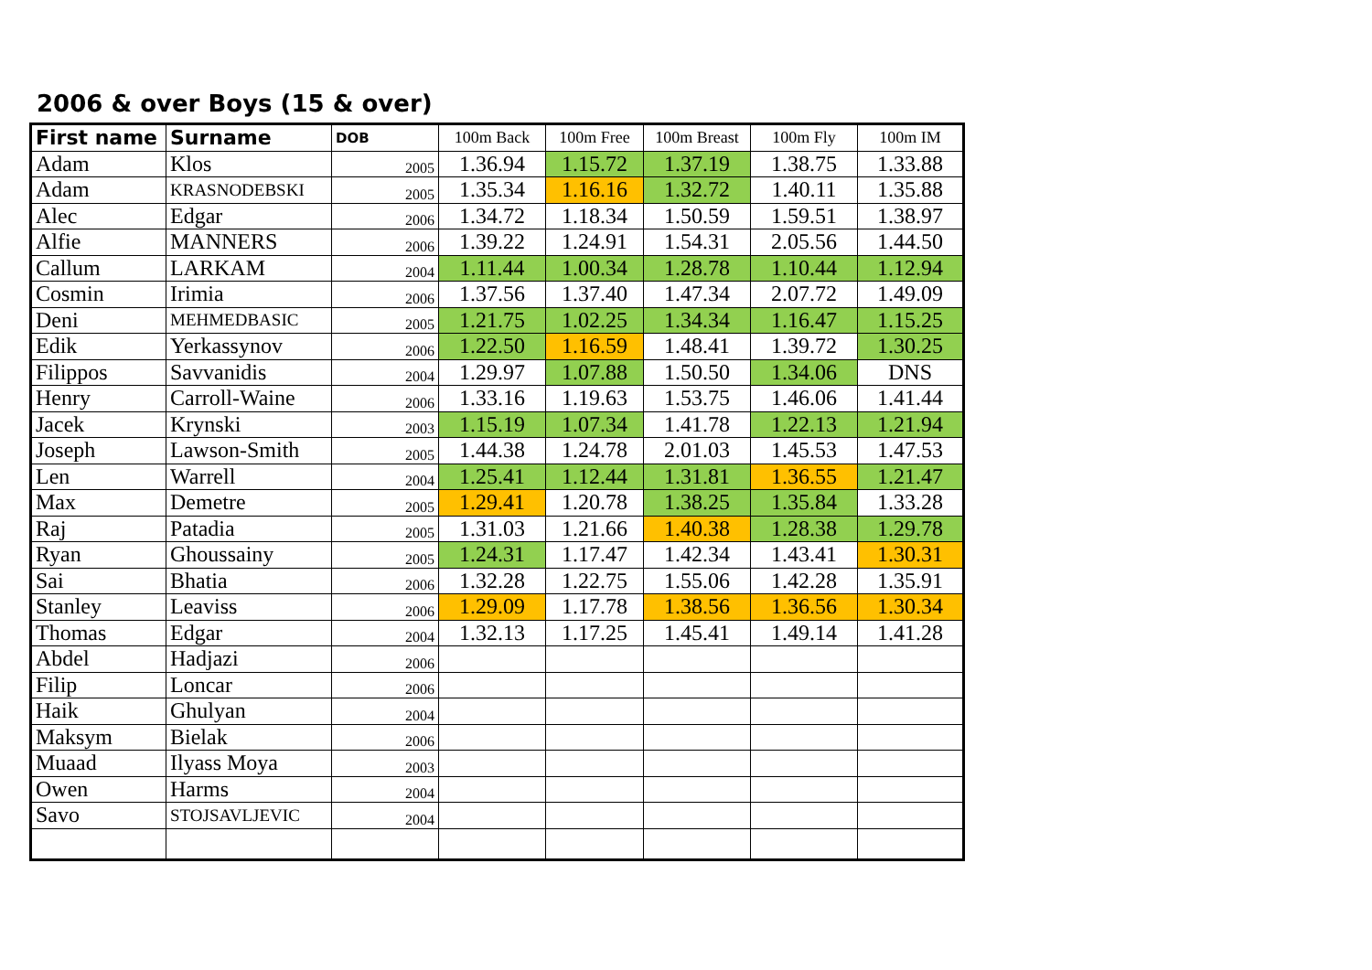2006 & over Boys (15 & over)
| First name | Surname | DOB | 100m Back | 100m Free | 100m Breast | 100m Fly | 100m IM |
| --- | --- | --- | --- | --- | --- | --- | --- |
| Adam | Klos | 2005 | 1.36.94 | 1.15.72 | 1.37.19 | 1.38.75 | 1.33.88 |
| Adam | KRASNODEBSKI | 2005 | 1.35.34 | 1.16.16 | 1.32.72 | 1.40.11 | 1.35.88 |
| Alec | Edgar | 2006 | 1.34.72 | 1.18.34 | 1.50.59 | 1.59.51 | 1.38.97 |
| Alfie | MANNERS | 2006 | 1.39.22 | 1.24.91 | 1.54.31 | 2.05.56 | 1.44.50 |
| Callum | LARKAM | 2004 | 1.11.44 | 1.00.34 | 1.28.78 | 1.10.44 | 1.12.94 |
| Cosmin | Irimia | 2006 | 1.37.56 | 1.37.40 | 1.47.34 | 2.07.72 | 1.49.09 |
| Deni | MEHMEDBASIC | 2005 | 1.21.75 | 1.02.25 | 1.34.34 | 1.16.47 | 1.15.25 |
| Edik | Yerkassynov | 2006 | 1.22.50 | 1.16.59 | 1.48.41 | 1.39.72 | 1.30.25 |
| Filippos | Savvanidis | 2004 | 1.29.97 | 1.07.88 | 1.50.50 | 1.34.06 | DNS |
| Henry | Carroll-Waine | 2006 | 1.33.16 | 1.19.63 | 1.53.75 | 1.46.06 | 1.41.44 |
| Jacek | Krynski | 2003 | 1.15.19 | 1.07.34 | 1.41.78 | 1.22.13 | 1.21.94 |
| Joseph | Lawson-Smith | 2005 | 1.44.38 | 1.24.78 | 2.01.03 | 1.45.53 | 1.47.53 |
| Len | Warrell | 2004 | 1.25.41 | 1.12.44 | 1.31.81 | 1.36.55 | 1.21.47 |
| Max | Demetre | 2005 | 1.29.41 | 1.20.78 | 1.38.25 | 1.35.84 | 1.33.28 |
| Raj | Patadia | 2005 | 1.31.03 | 1.21.66 | 1.40.38 | 1.28.38 | 1.29.78 |
| Ryan | Ghoussainy | 2005 | 1.24.31 | 1.17.47 | 1.42.34 | 1.43.41 | 1.30.31 |
| Sai | Bhatia | 2006 | 1.32.28 | 1.22.75 | 1.55.06 | 1.42.28 | 1.35.91 |
| Stanley | Leaviss | 2006 | 1.29.09 | 1.17.78 | 1.38.56 | 1.36.56 | 1.30.34 |
| Thomas | Edgar | 2004 | 1.32.13 | 1.17.25 | 1.45.41 | 1.49.14 | 1.41.28 |
| Abdel | Hadjazi | 2006 | | | | | |
| Filip | Loncar | 2006 | | | | | |
| Haik | Ghulyan | 2004 | | | | | |
| Maksym | Bielak | 2006 | | | | | |
| Muaad | Ilyass Moya | 2003 | | | | | |
| Owen | Harms | 2004 | | | | | |
| Savo | STOJSAVLJEVIC | 2004 | | | | | |